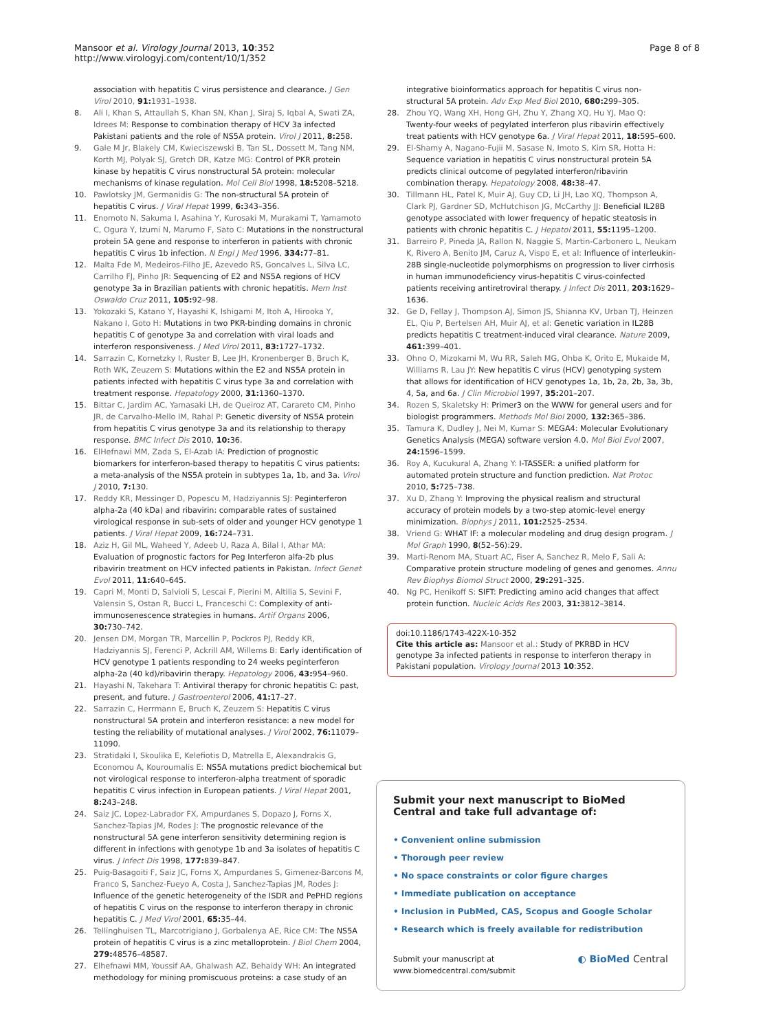Mansoor et al. Virology Journal 2013, 10:352
http://www.virologyj.com/content/10/1/352
Page 8 of 8
association with hepatitis C virus persistence and clearance. J Gen Virol 2010, 91: 1931–1938.
8. Ali I, Khan S, Attaullah S, Khan SN, Khan J, Siraj S, Iqbal A, Swati ZA, Idrees M: Response to combination therapy of HCV 3a infected Pakistani patients and the role of NS5A protein. Virol J 2011, 8: 258.
9. Gale M Jr, Blakely CM, Kwieciszewski B, Tan SL, Dossett M, Tang NM, Korth MJ, Polyak SJ, Gretch DR, Katze MG: Control of PKR protein kinase by hepatitis C virus nonstructural 5A protein: molecular mechanisms of kinase regulation. Mol Cell Biol 1998, 18: 5208–5218.
10. Pawlotsky JM, Germanidis G: The non-structural 5A protein of hepatitis C virus. J Viral Hepat 1999, 6: 343–356.
11. Enomoto N, Sakuma I, Asahina Y, Kurosaki M, Murakami T, Yamamoto C, Ogura Y, Izumi N, Marumo F, Sato C: Mutations in the nonstructural protein 5A gene and response to interferon in patients with chronic hepatitis C virus 1b infection. N Engl J Med 1996, 334: 77–81.
12. Malta Fde M, Medeiros-Filho JE, Azevedo RS, Goncalves L, Silva LC, Carrilho FJ, Pinho JR: Sequencing of E2 and NS5A regions of HCV genotype 3a in Brazilian patients with chronic hepatitis. Mem Inst Oswaldo Cruz 2011, 105: 92–98.
13. Yokozaki S, Katano Y, Hayashi K, Ishigami M, Itoh A, Hirooka Y, Nakano I, Goto H: Mutations in two PKR-binding domains in chronic hepatitis C of genotype 3a and correlation with viral loads and interferon responsiveness. J Med Virol 2011, 83: 1727–1732.
14. Sarrazin C, Kornetzky I, Ruster B, Lee JH, Kronenberger B, Bruch K, Roth WK, Zeuzem S: Mutations within the E2 and NS5A protein in patients infected with hepatitis C virus type 3a and correlation with treatment response. Hepatology 2000, 31: 1360–1370.
15. Bittar C, Jardim AC, Yamasaki LH, de Queiroz AT, Carareto CM, Pinho JR, de Carvalho-Mello IM, Rahal P: Genetic diversity of NS5A protein from hepatitis C virus genotype 3a and its relationship to therapy response. BMC Infect Dis 2010, 10: 36.
16. ElHefnawi MM, Zada S, El-Azab IA: Prediction of prognostic biomarkers for interferon-based therapy to hepatitis C virus patients: a meta-analysis of the NS5A protein in subtypes 1a, 1b, and 3a. Virol J 2010, 7: 130.
17. Reddy KR, Messinger D, Popescu M, Hadziyannis SJ: Peginterferon alpha-2a (40 kDa) and ribavirin: comparable rates of sustained virological response in sub-sets of older and younger HCV genotype 1 patients. J Viral Hepat 2009, 16: 724–731.
18. Aziz H, Gil ML, Waheed Y, Adeeb U, Raza A, Bilal I, Athar MA: Evaluation of prognostic factors for Peg Interferon alfa-2b plus ribavirin treatment on HCV infected patients in Pakistan. Infect Genet Evol 2011, 11: 640–645.
19. Capri M, Monti D, Salvioli S, Lescai F, Pierini M, Altilia S, Sevini F, Valensin S, Ostan R, Bucci L, Franceschi C: Complexity of anti-immunosenescence strategies in humans. Artif Organs 2006, 30: 730–742.
20. Jensen DM, Morgan TR, Marcellin P, Pockros PJ, Reddy KR, Hadziyannis SJ, Ferenci P, Ackrill AM, Willems B: Early identification of HCV genotype 1 patients responding to 24 weeks peginterferon alpha-2a (40 kd)/ribavirin therapy. Hepatology 2006, 43: 954–960.
21. Hayashi N, Takehara T: Antiviral therapy for chronic hepatitis C: past, present, and future. J Gastroenterol 2006, 41: 17–27.
22. Sarrazin C, Herrmann E, Bruch K, Zeuzem S: Hepatitis C virus nonstructural 5A protein and interferon resistance: a new model for testing the reliability of mutational analyses. J Virol 2002, 76: 11079–11090.
23. Stratidaki I, Skoulika E, Kelefiotis D, Matrella E, Alexandrakis G, Economou A, Kouroumalis E: NS5A mutations predict biochemical but not virological response to interferon-alpha treatment of sporadic hepatitis C virus infection in European patients. J Viral Hepat 2001, 8: 243–248.
24. Saiz JC, Lopez-Labrador FX, Ampurdanes S, Dopazo J, Forns X, Sanchez-Tapias JM, Rodes J: The prognostic relevance of the nonstructural 5A gene interferon sensitivity determining region is different in infections with genotype 1b and 3a isolates of hepatitis C virus. J Infect Dis 1998, 177: 839–847.
25. Puig-Basagoiti F, Saiz JC, Forns X, Ampurdanes S, Gimenez-Barcons M, Franco S, Sanchez-Fueyo A, Costa J, Sanchez-Tapias JM, Rodes J: Influence of the genetic heterogeneity of the ISDR and PePHD regions of hepatitis C virus on the response to interferon therapy in chronic hepatitis C. J Med Virol 2001, 65: 35–44.
26. Tellinghuisen TL, Marcotrigiano J, Gorbalenya AE, Rice CM: The NS5A protein of hepatitis C virus is a zinc metalloprotein. J Biol Chem 2004, 279: 48576–48587.
27. Elhefnawi MM, Youssif AA, Ghalwash AZ, Behaidy WH: An integrated methodology for mining promiscuous proteins: a case study of an
integrative bioinformatics approach for hepatitis C virus non-structural 5A protein. Adv Exp Med Biol 2010, 680: 299–305.
28. Zhou YQ, Wang XH, Hong GH, Zhu Y, Zhang XQ, Hu YJ, Mao Q: Twenty-four weeks of pegylated interferon plus ribavirin effectively treat patients with HCV genotype 6a. J Viral Hepat 2011, 18: 595–600.
29. El-Shamy A, Nagano-Fujii M, Sasase N, Imoto S, Kim SR, Hotta H: Sequence variation in hepatitis C virus nonstructural protein 5A predicts clinical outcome of pegylated interferon/ribavirin combination therapy. Hepatology 2008, 48: 38–47.
30. Tillmann HL, Patel K, Muir AJ, Guy CD, Li JH, Lao XQ, Thompson A, Clark PJ, Gardner SD, McHutchison JG, McCarthy JJ: Beneficial IL28B genotype associated with lower frequency of hepatic steatosis in patients with chronic hepatitis C. J Hepatol 2011, 55: 1195–1200.
31. Barreiro P, Pineda JA, Rallon N, Naggie S, Martin-Carbonero L, Neukam K, Rivero A, Benito JM, Caruz A, Vispo E, et al: Influence of interleukin-28B single-nucleotide polymorphisms on progression to liver cirrhosis in human immunodeficiency virus-hepatitis C virus-coinfected patients receiving antiretroviral therapy. J Infect Dis 2011, 203: 1629–1636.
32. Ge D, Fellay J, Thompson AJ, Simon JS, Shianna KV, Urban TJ, Heinzen EL, Qiu P, Bertelsen AH, Muir AJ, et al: Genetic variation in IL28B predicts hepatitis C treatment-induced viral clearance. Nature 2009, 461: 399–401.
33. Ohno O, Mizokami M, Wu RR, Saleh MG, Ohba K, Orito E, Mukaide M, Williams R, Lau JY: New hepatitis C virus (HCV) genotyping system that allows for identification of HCV genotypes 1a, 1b, 2a, 2b, 3a, 3b, 4, 5a, and 6a. J Clin Microbiol 1997, 35: 201–207.
34. Rozen S, Skaletsky H: Primer3 on the WWW for general users and for biologist programmers. Methods Mol Biol 2000, 132: 365–386.
35. Tamura K, Dudley J, Nei M, Kumar S: MEGA4: Molecular Evolutionary Genetics Analysis (MEGA) software version 4.0. Mol Biol Evol 2007, 24: 1596–1599.
36. Roy A, Kucukural A, Zhang Y: I-TASSER: a unified platform for automated protein structure and function prediction. Nat Protoc 2010, 5: 725–738.
37. Xu D, Zhang Y: Improving the physical realism and structural accuracy of protein models by a two-step atomic-level energy minimization. Biophys J 2011, 101: 2525–2534.
38. Vriend G: WHAT IF: a molecular modeling and drug design program. J Mol Graph 1990, 8(52–56):29.
39. Marti-Renom MA, Stuart AC, Fiser A, Sanchez R, Melo F, Sali A: Comparative protein structure modeling of genes and genomes. Annu Rev Biophys Biomol Struct 2000, 29: 291–325.
40. Ng PC, Henikoff S: SIFT: Predicting amino acid changes that affect protein function. Nucleic Acids Res 2003, 31: 3812–3814.
doi:10.1186/1743-422X-10-352
Cite this article as: Mansoor et al.: Study of PKRBD in HCV genotype 3a infected patients in response to interferon therapy in Pakistani population. Virology Journal 2013 10:352.
Submit your next manuscript to BioMed Central and take full advantage of:
• Convenient online submission
• Thorough peer review
• No space constraints or color figure charges
• Immediate publication on acceptance
• Inclusion in PubMed, CAS, Scopus and Google Scholar
• Research which is freely available for redistribution
Submit your manuscript at
www.biomedcentral.com/submit
◐ BioMed Central